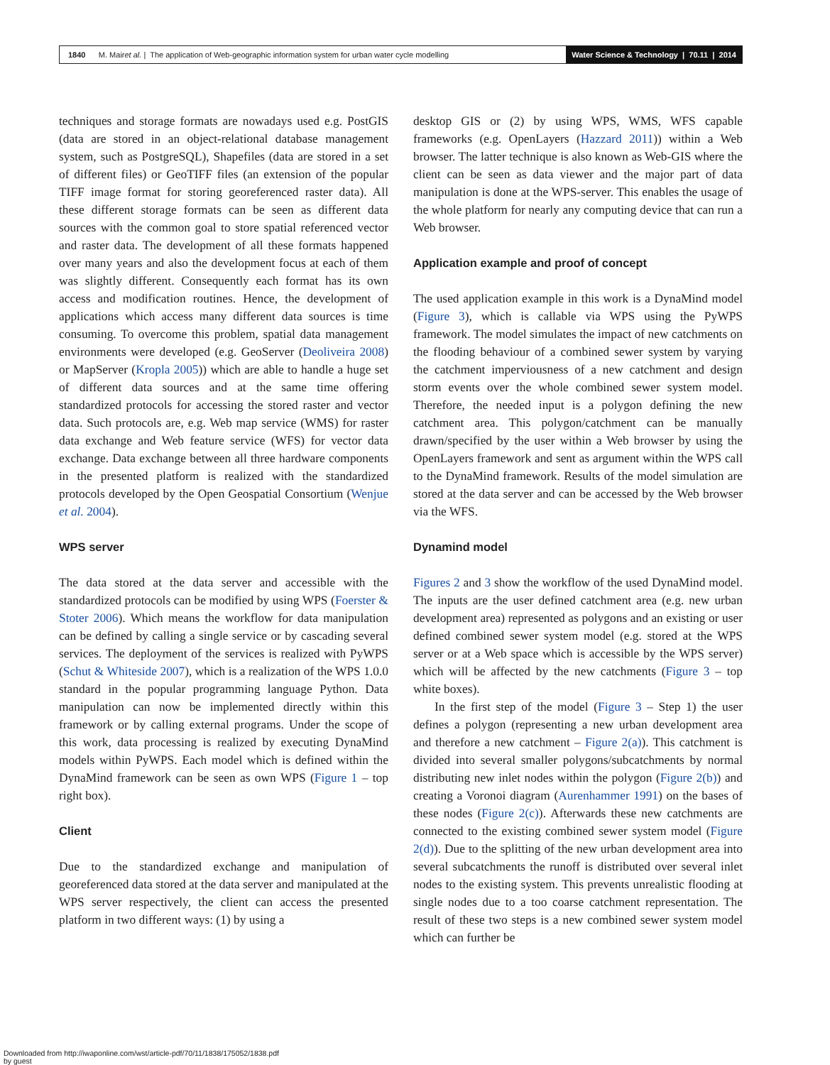1840 M. Mair et al. | The application of Web-geographic information system for urban water cycle modelling
Water Science & Technology | 70.11 | 2014
techniques and storage formats are nowadays used e.g. PostGIS (data are stored in an object-relational database management system, such as PostgreSQL), Shapefiles (data are stored in a set of different files) or GeoTIFF files (an extension of the popular TIFF image format for storing georeferenced raster data). All these different storage formats can be seen as different data sources with the common goal to store spatial referenced vector and raster data. The development of all these formats happened over many years and also the development focus at each of them was slightly different. Consequently each format has its own access and modification routines. Hence, the development of applications which access many different data sources is time consuming. To overcome this problem, spatial data management environments were developed (e.g. GeoServer (Deoliveira 2008) or MapServer (Kropla 2005)) which are able to handle a huge set of different data sources and at the same time offering standardized protocols for accessing the stored raster and vector data. Such protocols are, e.g. Web map service (WMS) for raster data exchange and Web feature service (WFS) for vector data exchange. Data exchange between all three hardware components in the presented platform is realized with the standardized protocols developed by the Open Geospatial Consortium (Wenjue et al. 2004).
WPS server
The data stored at the data server and accessible with the standardized protocols can be modified by using WPS (Foerster & Stoter 2006). Which means the workflow for data manipulation can be defined by calling a single service or by cascading several services. The deployment of the services is realized with PyWPS (Schut & Whiteside 2007), which is a realization of the WPS 1.0.0 standard in the popular programming language Python. Data manipulation can now be implemented directly within this framework or by calling external programs. Under the scope of this work, data processing is realized by executing DynaMind models within PyWPS. Each model which is defined within the DynaMind framework can be seen as own WPS (Figure 1 – top right box).
Client
Due to the standardized exchange and manipulation of georeferenced data stored at the data server and manipulated at the WPS server respectively, the client can access the presented platform in two different ways: (1) by using a
desktop GIS or (2) by using WPS, WMS, WFS capable frameworks (e.g. OpenLayers (Hazzard 2011)) within a Web browser. The latter technique is also known as Web-GIS where the client can be seen as data viewer and the major part of data manipulation is done at the WPS-server. This enables the usage of the whole platform for nearly any computing device that can run a Web browser.
Application example and proof of concept
The used application example in this work is a DynaMind model (Figure 3), which is callable via WPS using the PyWPS framework. The model simulates the impact of new catchments on the flooding behaviour of a combined sewer system by varying the catchment imperviousness of a new catchment and design storm events over the whole combined sewer system model. Therefore, the needed input is a polygon defining the new catchment area. This polygon/catchment can be manually drawn/specified by the user within a Web browser by using the OpenLayers framework and sent as argument within the WPS call to the DynaMind framework. Results of the model simulation are stored at the data server and can be accessed by the Web browser via the WFS.
Dynamind model
Figures 2 and 3 show the workflow of the used DynaMind model. The inputs are the user defined catchment area (e.g. new urban development area) represented as polygons and an existing or user defined combined sewer system model (e.g. stored at the WPS server or at a Web space which is accessible by the WPS server) which will be affected by the new catchments (Figure 3 – top white boxes).
In the first step of the model (Figure 3 – Step 1) the user defines a polygon (representing a new urban development area and therefore a new catchment – Figure 2(a)). This catchment is divided into several smaller polygons/subcatchments by normal distributing new inlet nodes within the polygon (Figure 2(b)) and creating a Voronoi diagram (Aurenhammer 1991) on the bases of these nodes (Figure 2(c)). Afterwards these new catchments are connected to the existing combined sewer system model (Figure 2(d)). Due to the splitting of the new urban development area into several subcatchments the runoff is distributed over several inlet nodes to the existing system. This prevents unrealistic flooding at single nodes due to a too coarse catchment representation. The result of these two steps is a new combined sewer system model which can further be
Downloaded from http://iwaponline.com/wst/article-pdf/70/11/1838/175052/1838.pdf
by guest